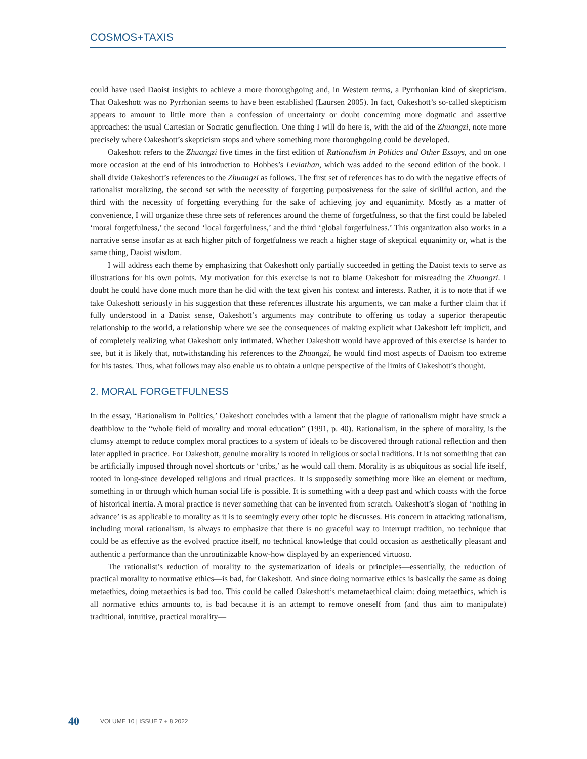COSMOS+TAXIS
could have used Daoist insights to achieve a more thoroughgoing and, in Western terms, a Pyrrhonian kind of skepticism. That Oakeshott was no Pyrrhonian seems to have been established (Laursen 2005). In fact, Oakeshott’s so-called skepticism appears to amount to little more than a confession of uncertainty or doubt concerning more dogmatic and assertive approaches: the usual Cartesian or Socratic genuflection. One thing I will do here is, with the aid of the Zhuangzi, note more precisely where Oakeshott’s skepticism stops and where something more thoroughgoing could be developed.
Oakeshott refers to the Zhuangzi five times in the first edition of Rationalism in Politics and Other Essays, and on one more occasion at the end of his introduction to Hobbes’s Leviathan, which was added to the second edition of the book. I shall divide Oakeshott’s references to the Zhuangzi as follows. The first set of references has to do with the negative effects of rationalist moralizing, the second set with the necessity of forgetting purposiveness for the sake of skillful action, and the third with the necessity of forgetting everything for the sake of achieving joy and equanimity. Mostly as a matter of convenience, I will organize these three sets of references around the theme of forgetfulness, so that the first could be labeled ‘moral forgetfulness,’ the second ‘local forgetfulness,’ and the third ‘global forgetfulness.’ This organization also works in a narrative sense insofar as at each higher pitch of forgetfulness we reach a higher stage of skeptical equanimity or, what is the same thing, Daoist wisdom.
I will address each theme by emphasizing that Oakeshott only partially succeeded in getting the Daoist texts to serve as illustrations for his own points. My motivation for this exercise is not to blame Oakeshott for misreading the Zhuangzi. I doubt he could have done much more than he did with the text given his context and interests. Rather, it is to note that if we take Oakeshott seriously in his suggestion that these references illustrate his arguments, we can make a further claim that if fully understood in a Daoist sense, Oakeshott’s arguments may contribute to offering us today a superior therapeutic relationship to the world, a relationship where we see the consequences of making explicit what Oakeshott left implicit, and of completely realizing what Oakeshott only intimated. Whether Oakeshott would have approved of this exercise is harder to see, but it is likely that, notwithstanding his references to the Zhuangzi, he would find most aspects of Daoism too extreme for his tastes. Thus, what follows may also enable us to obtain a unique perspective of the limits of Oakeshott’s thought.
2. MORAL FORGETFULNESS
In the essay, ‘Rationalism in Politics,’ Oakeshott concludes with a lament that the plague of rationalism might have struck a deathblow to the “whole field of morality and moral education” (1991, p. 40). Rationalism, in the sphere of morality, is the clumsy attempt to reduce complex moral practices to a system of ideals to be discovered through rational reflection and then later applied in practice. For Oakeshott, genuine morality is rooted in religious or social traditions. It is not something that can be artificially imposed through novel shortcuts or ‘cribs,’ as he would call them. Morality is as ubiquitous as social life itself, rooted in long-since developed religious and ritual practices. It is supposedly something more like an element or medium, something in or through which human social life is possible. It is something with a deep past and which coasts with the force of historical inertia. A moral practice is never something that can be invented from scratch. Oakeshott’s slogan of ‘nothing in advance’ is as applicable to morality as it is to seemingly every other topic he discusses. His concern in attacking rationalism, including moral rationalism, is always to emphasize that there is no graceful way to interrupt tradition, no technique that could be as effective as the evolved practice itself, no technical knowledge that could occasion as aesthetically pleasant and authentic a performance than the unroutinizable know-how displayed by an experienced virtuoso.
The rationalist’s reduction of morality to the systematization of ideals or principles—essentially, the reduction of practical morality to normative ethics—is bad, for Oakeshott. And since doing normative ethics is basically the same as doing metaethics, doing metaethics is bad too. This could be called Oakeshott’s metametaethical claim: doing metaethics, which is all normative ethics amounts to, is bad because it is an attempt to remove oneself from (and thus aim to manipulate) traditional, intuitive, practical morality—
40
VOLUME 10 | ISSUE 7 + 8 2022